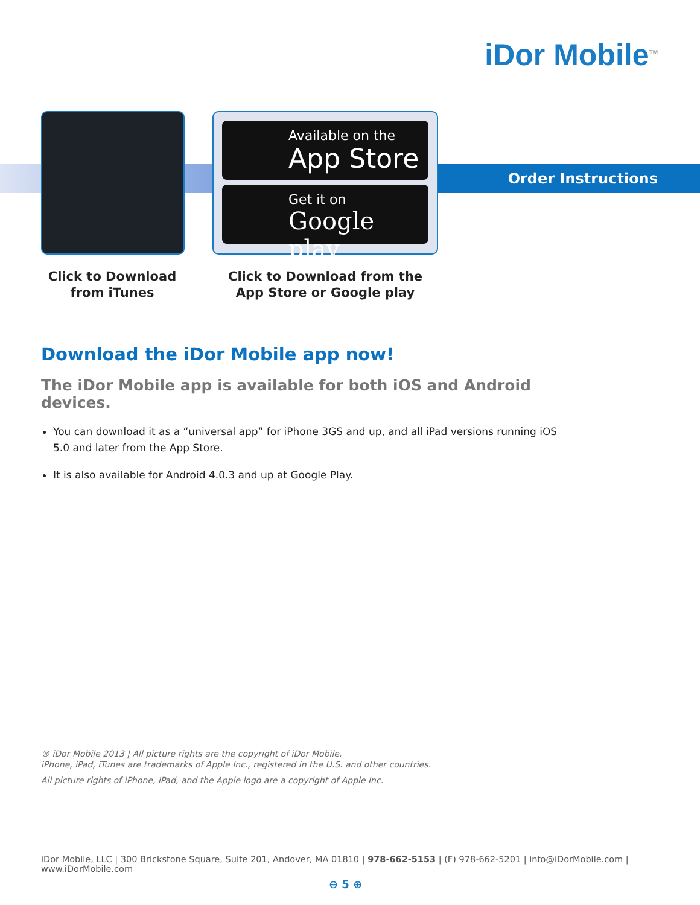iDor Mobile<sup>TM</sup>
Order Instructions
Available on the
App Store
Get it on
Google play
Click to Download
from iTunes
Click to Download from the
App Store or Google play
Download the iDor Mobile app now!
The iDor Mobile app is available for both iOS and Android devices.
You can download it as a “universal app” for iPhone 3GS and up, and all iPad versions running iOS 5.0 and later from the App Store.
It is also available for Android 4.0.3 and up at Google Play.
® iDor Mobile 2013 | All picture rights are the copyright of iDor Mobile.
iPhone, iPad, iTunes are trademarks of Apple Inc., registered in the U.S. and other countries.
All picture rights of iPhone, iPad, and the Apple logo are a copyright of Apple Inc.
iDor Mobile, LLC | 300 Brickstone Square, Suite 201, Andover, MA 01810 | 978-662-5153 | (F) 978-662-5201 | info@iDorMobile.com | www.iDorMobile.com
⊖ 5 ⊕